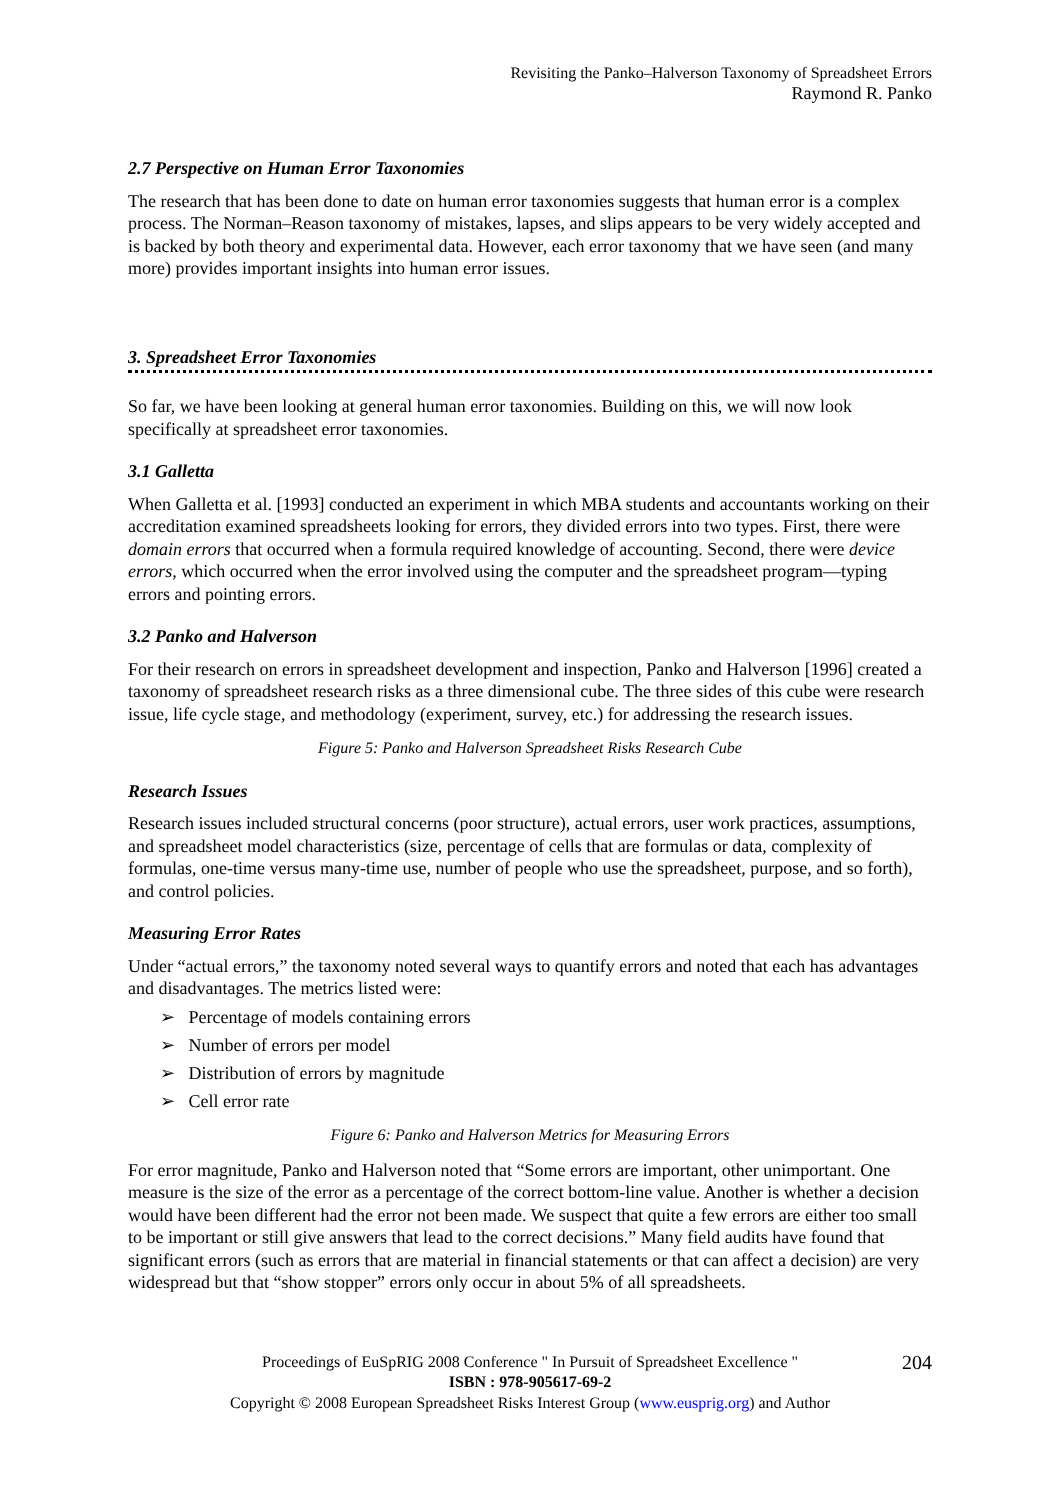Revisiting the Panko–Halverson Taxonomy of Spreadsheet Errors
Raymond R. Panko
2.7 Perspective on Human Error Taxonomies
The research that has been done to date on human error taxonomies suggests that human error is a complex process. The Norman–Reason taxonomy of mistakes, lapses, and slips appears to be very widely accepted and is backed by both theory and experimental data. However, each error taxonomy that we have seen (and many more) provides important insights into human error issues.
3. Spreadsheet Error Taxonomies
So far, we have been looking at general human error taxonomies. Building on this, we will now look specifically at spreadsheet error taxonomies.
3.1 Galletta
When Galletta et al. [1993] conducted an experiment in which MBA students and accountants working on their accreditation examined spreadsheets looking for errors, they divided errors into two types. First, there were domain errors that occurred when a formula required knowledge of accounting. Second, there were device errors, which occurred when the error involved using the computer and the spreadsheet program—typing errors and pointing errors.
3.2 Panko and Halverson
For their research on errors in spreadsheet development and inspection, Panko and Halverson [1996] created a taxonomy of spreadsheet research risks as a three dimensional cube. The three sides of this cube were research issue, life cycle stage, and methodology (experiment, survey, etc.) for addressing the research issues.
Figure 5: Panko and Halverson Spreadsheet Risks Research Cube
Research Issues
Research issues included structural concerns (poor structure), actual errors, user work practices, assumptions, and spreadsheet model characteristics (size, percentage of cells that are formulas or data, complexity of formulas, one-time versus many-time use, number of people who use the spreadsheet, purpose, and so forth), and control policies.
Measuring Error Rates
Under “actual errors,” the taxonomy noted several ways to quantify errors and noted that each has advantages and disadvantages. The metrics listed were:
➢ Percentage of models containing errors
➢ Number of errors per model
➢ Distribution of errors by magnitude
➢ Cell error rate
Figure 6: Panko and Halverson Metrics for Measuring Errors
For error magnitude, Panko and Halverson noted that “Some errors are important, other unimportant. One measure is the size of the error as a percentage of the correct bottom-line value. Another is whether a decision would have been different had the error not been made. We suspect that quite a few errors are either too small to be important or still give answers that lead to the correct decisions.” Many field audits have found that significant errors (such as errors that are material in financial statements or that can affect a decision) are very widespread but that “show stopper” errors only occur in about 5% of all spreadsheets.
204 Proceedings of EuSpRIG 2008 Conference " In Pursuit of Spreadsheet Excellence "
ISBN : 978-905617-69-2
Copyright © 2008 European Spreadsheet Risks Interest Group (www.eusprig.org) and Author